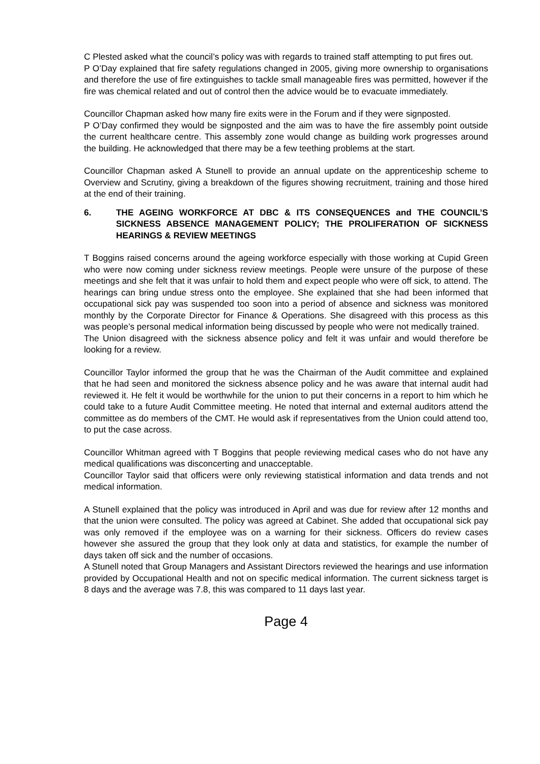C Plested asked what the council’s policy was with regards to trained staff attempting to put fires out.
P O’Day explained that fire safety regulations changed in 2005, giving more ownership to organisations and therefore the use of fire extinguishes to tackle small manageable fires was permitted, however if the fire was chemical related and out of control then the advice would be to evacuate immediately.
Councillor Chapman asked how many fire exits were in the Forum and if they were signposted.
P O’Day confirmed they would be signposted and the aim was to have the fire assembly point outside the current healthcare centre. This assembly zone would change as building work progresses around the building. He acknowledged that there may be a few teething problems at the start.
Councillor Chapman asked A Stunell to provide an annual update on the apprenticeship scheme to Overview and Scrutiny, giving a breakdown of the figures showing recruitment, training and those hired at the end of their training.
6. THE AGEING WORKFORCE AT DBC & ITS CONSEQUENCES and THE COUNCIL’S SICKNESS ABSENCE MANAGEMENT POLICY; THE PROLIFERATION OF SICKNESS HEARINGS & REVIEW MEETINGS
T Boggins raised concerns around the ageing workforce especially with those working at Cupid Green who were now coming under sickness review meetings. People were unsure of the purpose of these meetings and she felt that it was unfair to hold them and expect people who were off sick, to attend. The hearings can bring undue stress onto the employee. She explained that she had been informed that occupational sick pay was suspended too soon into a period of absence and sickness was monitored monthly by the Corporate Director for Finance & Operations. She disagreed with this process as this was people’s personal medical information being discussed by people who were not medically trained.
The Union disagreed with the sickness absence policy and felt it was unfair and would therefore be looking for a review.
Councillor Taylor informed the group that he was the Chairman of the Audit committee and explained that he had seen and monitored the sickness absence policy and he was aware that internal audit had reviewed it. He felt it would be worthwhile for the union to put their concerns in a report to him which he could take to a future Audit Committee meeting. He noted that internal and external auditors attend the committee as do members of the CMT. He would ask if representatives from the Union could attend too, to put the case across.
Councillor Whitman agreed with T Boggins that people reviewing medical cases who do not have any medical qualifications was disconcerting and unacceptable.
Councillor Taylor said that officers were only reviewing statistical information and data trends and not medical information.
A Stunell explained that the policy was introduced in April and was due for review after 12 months and that the union were consulted. The policy was agreed at Cabinet. She added that occupational sick pay was only removed if the employee was on a warning for their sickness. Officers do review cases however she assured the group that they look only at data and statistics, for example the number of days taken off sick and the number of occasions.
A Stunell noted that Group Managers and Assistant Directors reviewed the hearings and use information provided by Occupational Health and not on specific medical information. The current sickness target is 8 days and the average was 7.8, this was compared to 11 days last year.
Page 4